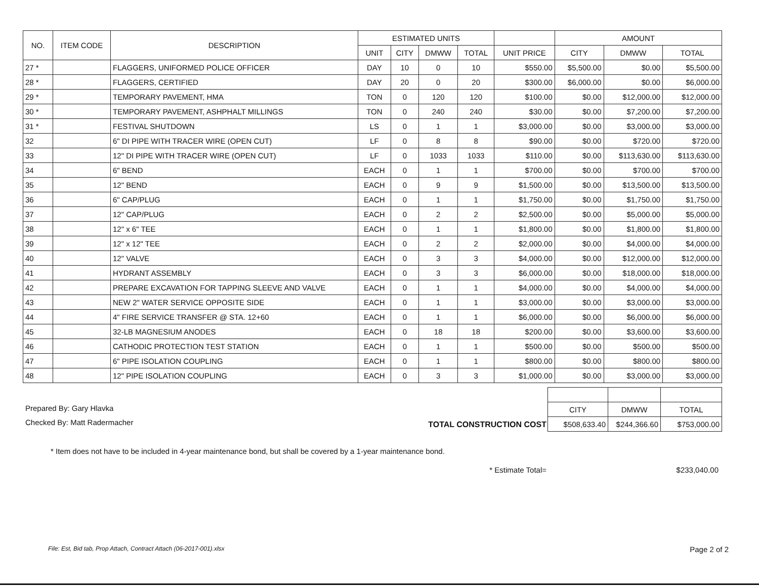| NO. | ITEM CODE | DESCRIPTION | ESTIMATED UNITS | | | | | AMOUNT | | |
| --- | --- | --- | --- | --- | --- | --- | --- | --- | --- | --- |
| | | | UNIT | CITY | DMWW | TOTAL | UNIT PRICE | CITY | DMWW | TOTAL |
| 27 * | | FLAGGERS, UNIFORMED POLICE OFFICER | DAY | 10 | 0 | 10 | $550.00 | $5,500.00 | $0.00 | $5,500.00 |
| 28 * | | FLAGGERS, CERTIFIED | DAY | 20 | 0 | 20 | $300.00 | $6,000.00 | $0.00 | $6,000.00 |
| 29 * | | TEMPORARY PAVEMENT, HMA | TON | 0 | 120 | 120 | $100.00 | $0.00 | $12,000.00 | $12,000.00 |
| 30 * | | TEMPORARY PAVEMENT, ASHPHALT MILLINGS | TON | 0 | 240 | 240 | $30.00 | $0.00 | $7,200.00 | $7,200.00 |
| 31 * | | FESTIVAL SHUTDOWN | LS | 0 | 1 | 1 | $3,000.00 | $0.00 | $3,000.00 | $3,000.00 |
| 32 | | 6" DI PIPE WITH TRACER WIRE (OPEN CUT) | LF | 0 | 8 | 8 | $90.00 | $0.00 | $720.00 | $720.00 |
| 33 | | 12" DI PIPE WITH TRACER WIRE (OPEN CUT) | LF | 0 | 1033 | 1033 | $110.00 | $0.00 | $113,630.00 | $113,630.00 |
| 34 | | 6" BEND | EACH | 0 | 1 | 1 | $700.00 | $0.00 | $700.00 | $700.00 |
| 35 | | 12" BEND | EACH | 0 | 9 | 9 | $1,500.00 | $0.00 | $13,500.00 | $13,500.00 |
| 36 | | 6" CAP/PLUG | EACH | 0 | 1 | 1 | $1,750.00 | $0.00 | $1,750.00 | $1,750.00 |
| 37 | | 12" CAP/PLUG | EACH | 0 | 2 | 2 | $2,500.00 | $0.00 | $5,000.00 | $5,000.00 |
| 38 | | 12" x 6" TEE | EACH | 0 | 1 | 1 | $1,800.00 | $0.00 | $1,800.00 | $1,800.00 |
| 39 | | 12" x 12" TEE | EACH | 0 | 2 | 2 | $2,000.00 | $0.00 | $4,000.00 | $4,000.00 |
| 40 | | 12" VALVE | EACH | 0 | 3 | 3 | $4,000.00 | $0.00 | $12,000.00 | $12,000.00 |
| 41 | | HYDRANT ASSEMBLY | EACH | 0 | 3 | 3 | $6,000.00 | $0.00 | $18,000.00 | $18,000.00 |
| 42 | | PREPARE EXCAVATION FOR TAPPING SLEEVE AND VALVE | EACH | 0 | 1 | 1 | $4,000.00 | $0.00 | $4,000.00 | $4,000.00 |
| 43 | | NEW 2" WATER SERVICE OPPOSITE SIDE | EACH | 0 | 1 | 1 | $3,000.00 | $0.00 | $3,000.00 | $3,000.00 |
| 44 | | 4" FIRE SERVICE TRANSFER @ STA. 12+60 | EACH | 0 | 1 | 1 | $6,000.00 | $0.00 | $6,000.00 | $6,000.00 |
| 45 | | 32-LB MAGNESIUM ANODES | EACH | 0 | 18 | 18 | $200.00 | $0.00 | $3,600.00 | $3,600.00 |
| 46 | | CATHODIC PROTECTION TEST STATION | EACH | 0 | 1 | 1 | $500.00 | $0.00 | $500.00 | $500.00 |
| 47 | | 6" PIPE ISOLATION COUPLING | EACH | 0 | 1 | 1 | $800.00 | $0.00 | $800.00 | $800.00 |
| 48 | | 12" PIPE ISOLATION COUPLING | EACH | 0 | 3 | 3 | $1,000.00 | $0.00 | $3,000.00 | $3,000.00 |
Prepared By: Gary Hlavka
Checked By: Matt Radermacher
TOTAL CONSTRUCTION COST
| CITY | DMWW | TOTAL |
| $508,633.40 | $244,366.60 | $753,000.00 |
* Item does not have to be included in 4-year maintenance bond, but shall be covered by a 1-year maintenance bond.
* Estimate Total= $233,040.00
File: Est, Bid tab, Prop Attach, Contract Attach (06-2017-001).xlsx Page 2 of 2